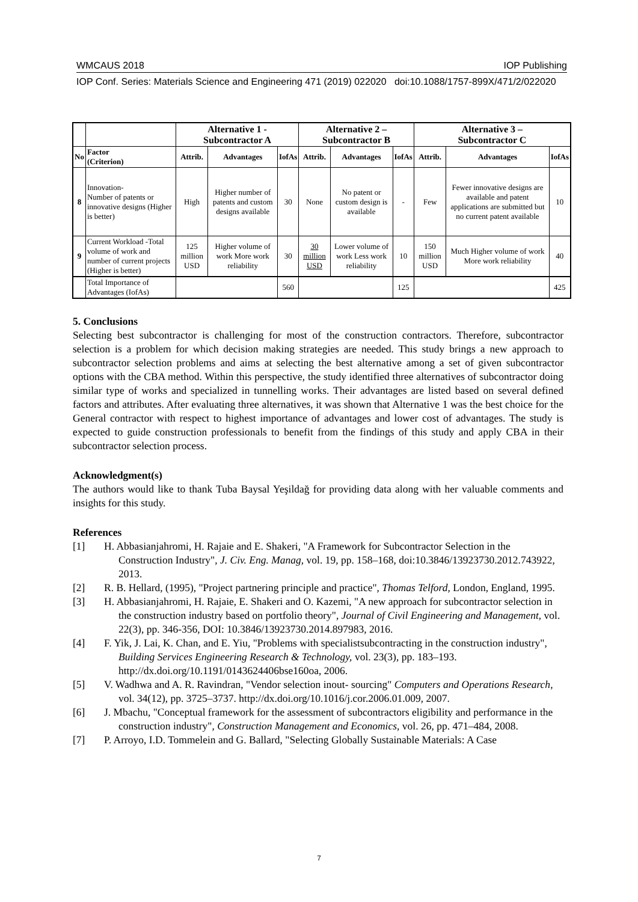WMCAUS 2018 IOP Publishing
IOP Conf. Series: Materials Science and Engineering 471 (2019) 022020 doi:10.1088/1757-899X/471/2/022020
| | | Alternative 1 - Subcontractor A | | | Alternative 2 – Subcontractor B | | | Alternative 3 – Subcontractor C | | |
| --- | --- | --- | --- | --- | --- | --- | --- | --- | --- | --- |
| No | Factor (Criterion) | Attrib. | Advantages | IofAs | Attrib. | Advantages | IofAs | Attrib. | Advantages | IofAs |
| 8 | Innovation- Number of patents or innovative designs (Higher is better) | High | Higher number of patents and custom designs available | 30 | None | No patent or custom design is available | - | Few | Fewer innovative designs are available and patent applications are submitted but no current patent available | 10 |
| 9 | Current Workload -Total volume of work and number of current projects (Higher is better) | 125 million USD | Higher volume of work More work reliability | 30 | 30 million USD | Lower volume of work Less work reliability | 10 | 150 million USD | Much Higher volume of work More work reliability | 40 |
| | Total Importance of Advantages (IofAs) | | | 560 | | | 125 | | | 425 |
5. Conclusions
Selecting best subcontractor is challenging for most of the construction contractors. Therefore, subcontractor selection is a problem for which decision making strategies are needed. This study brings a new approach to subcontractor selection problems and aims at selecting the best alternative among a set of given subcontractor options with the CBA method. Within this perspective, the study identified three alternatives of subcontractor doing similar type of works and specialized in tunnelling works. Their advantages are listed based on several defined factors and attributes. After evaluating three alternatives, it was shown that Alternative 1 was the best choice for the General contractor with respect to highest importance of advantages and lower cost of advantages. The study is expected to guide construction professionals to benefit from the findings of this study and apply CBA in their subcontractor selection process.
Acknowledgment(s)
The authors would like to thank Tuba Baysal Yeşildağ for providing data along with her valuable comments and insights for this study.
References
[1] H. Abbasianjahromi, H. Rajaie and E. Shakeri, "A Framework for Subcontractor Selection in the Construction Industry", J. Civ. Eng. Manag, vol. 19, pp. 158–168, doi:10.3846/13923730.2012.743922, 2013.
[2] R. B. Hellard, (1995), "Project partnering principle and practice", Thomas Telford, London, England, 1995.
[3] H. Abbasianjahromi, H. Rajaie, E. Shakeri and O. Kazemi, "A new approach for subcontractor selection in the construction industry based on portfolio theory", Journal of Civil Engineering and Management, vol. 22(3), pp. 346-356, DOI: 10.3846/13923730.2014.897983, 2016.
[4] F. Yik, J. Lai, K. Chan, and E. Yiu, "Problems with specialistsubcontracting in the construction industry", Building Services Engineering Research & Technology, vol. 23(3), pp. 183–193. http://dx.doi.org/10.1191/0143624406bse160oa, 2006.
[5] V. Wadhwa and A. R. Ravindran, "Vendor selection inout- sourcing" Computers and Operations Research, vol. 34(12), pp. 3725–3737. http://dx.doi.org/10.1016/j.cor.2006.01.009, 2007.
[6] J. Mbachu, "Conceptual framework for the assessment of subcontractors eligibility and performance in the construction industry", Construction Management and Economics, vol. 26, pp. 471–484, 2008.
[7] P. Arroyo, I.D. Tommelein and G. Ballard, "Selecting Globally Sustainable Materials: A Case
7